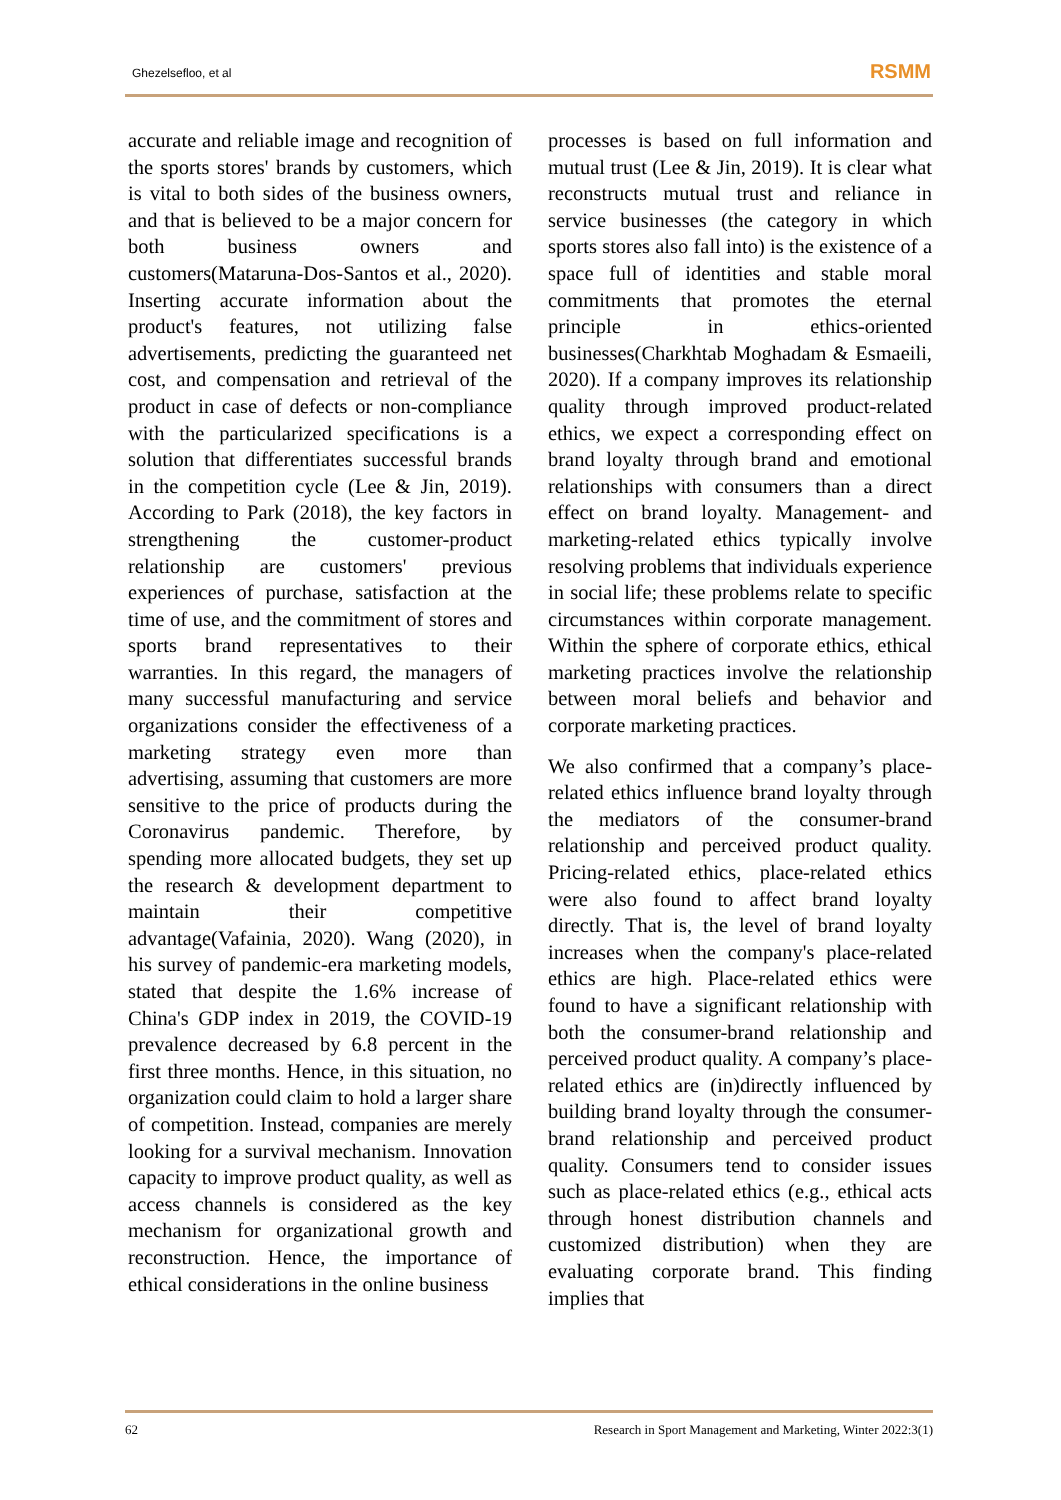Ghezelsefloo, et al RSMM
accurate and reliable image and recognition of the sports stores' brands by customers, which is vital to both sides of the business owners, and that is believed to be a major concern for both business owners and customers(Mataruna-Dos-Santos et al., 2020). Inserting accurate information about the product's features, not utilizing false advertisements, predicting the guaranteed net cost, and compensation and retrieval of the product in case of defects or non-compliance with the particularized specifications is a solution that differentiates successful brands in the competition cycle (Lee & Jin, 2019). According to Park (2018), the key factors in strengthening the customer-product relationship are customers' previous experiences of purchase, satisfaction at the time of use, and the commitment of stores and sports brand representatives to their warranties. In this regard, the managers of many successful manufacturing and service organizations consider the effectiveness of a marketing strategy even more than advertising, assuming that customers are more sensitive to the price of products during the Coronavirus pandemic. Therefore, by spending more allocated budgets, they set up the research & development department to maintain their competitive advantage(Vafainia, 2020). Wang (2020), in his survey of pandemic-era marketing models, stated that despite the 1.6% increase of China's GDP index in 2019, the COVID-19 prevalence decreased by 6.8 percent in the first three months. Hence, in this situation, no organization could claim to hold a larger share of competition. Instead, companies are merely looking for a survival mechanism. Innovation capacity to improve product quality, as well as access channels is considered as the key mechanism for organizational growth and reconstruction. Hence, the importance of ethical considerations in the online business
processes is based on full information and mutual trust (Lee & Jin, 2019). It is clear what reconstructs mutual trust and reliance in service businesses (the category in which sports stores also fall into) is the existence of a space full of identities and stable moral commitments that promotes the eternal principle in ethics-oriented businesses(Charkhtab Moghadam & Esmaeili, 2020). If a company improves its relationship quality through improved product-related ethics, we expect a corresponding effect on brand loyalty through brand and emotional relationships with consumers than a direct effect on brand loyalty. Management- and marketing-related ethics typically involve resolving problems that individuals experience in social life; these problems relate to specific circumstances within corporate management. Within the sphere of corporate ethics, ethical marketing practices involve the relationship between moral beliefs and behavior and corporate marketing practices.
We also confirmed that a company’s place-related ethics influence brand loyalty through the mediators of the consumer-brand relationship and perceived product quality. Pricing-related ethics, place-related ethics were also found to affect brand loyalty directly. That is, the level of brand loyalty increases when the company's place-related ethics are high. Place-related ethics were found to have a significant relationship with both the consumer-brand relationship and perceived product quality. A company’s place-related ethics are (in)directly influenced by building brand loyalty through the consumer-brand relationship and perceived product quality. Consumers tend to consider issues such as place-related ethics (e.g., ethical acts through honest distribution channels and customized distribution) when they are evaluating corporate brand. This finding implies that
62 Research in Sport Management and Marketing, Winter 2022:3(1)